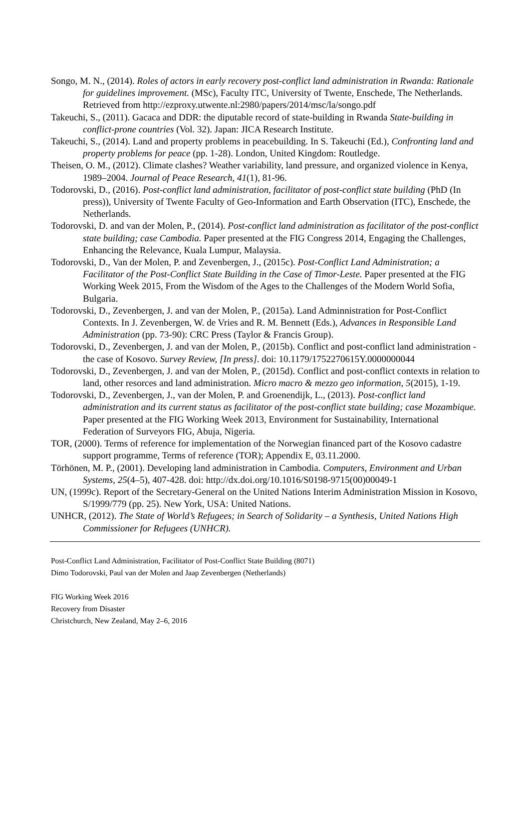Songo, M. N., (2014). Roles of actors in early recovery post-conflict land administration in Rwanda: Rationale for guidelines improvement. (MSc), Faculty ITC, University of Twente, Enschede, The Netherlands. Retrieved from http://ezproxy.utwente.nl:2980/papers/2014/msc/la/songo.pdf
Takeuchi, S., (2011). Gacaca and DDR: the diputable record of state-building in Rwanda State-building in conflict-prone countries (Vol. 32). Japan: JICA Research Institute.
Takeuchi, S., (2014). Land and property problems in peacebuilding. In S. Takeuchi (Ed.), Confronting land and property problems for peace (pp. 1-28). London, United Kingdom: Routledge.
Theisen, O. M., (2012). Climate clashes? Weather variability, land pressure, and organized violence in Kenya, 1989–2004. Journal of Peace Research, 41(1), 81-96.
Todorovski, D., (2016). Post-conflict land administration, facilitator of post-conflict state building (PhD (In press)), University of Twente Faculty of Geo-Information and Earth Observation (ITC), Enschede, the Netherlands.
Todorovski, D. and van der Molen, P., (2014). Post-conflict land administration as facilitator of the post-conflict state building; case Cambodia. Paper presented at the FIG Congress 2014, Engaging the Challenges, Enhancing the Relevance, Kuala Lumpur, Malaysia.
Todorovski, D., Van der Molen, P. and Zevenbergen, J., (2015c). Post-Conflict Land Administration; a Facilitator of the Post-Conflict State Building in the Case of Timor-Leste. Paper presented at the FIG Working Week 2015, From the Wisdom of the Ages to the Challenges of the Modern World Sofia, Bulgaria.
Todorovski, D., Zevenbergen, J. and van der Molen, P., (2015a). Land Adminnistration for Post-Conflict Contexts. In J. Zevenbergen, W. de Vries and R. M. Bennett (Eds.), Advances in Responsible Land Administration (pp. 73-90): CRC Press (Taylor & Francis Group).
Todorovski, D., Zevenbergen, J. and van der Molen, P., (2015b). Conflict and post-conflict land administration - the case of Kosovo. Survey Review, [In press]. doi: 10.1179/1752270615Y.0000000044
Todorovski, D., Zevenbergen, J. and van der Molen, P., (2015d). Conflict and post-conflict contexts in relation to land, other resorces and land administration. Micro macro & mezzo geo information, 5(2015), 1-19.
Todorovski, D., Zevenbergen, J., van der Molen, P. and Groenendijk, L., (2013). Post-conflict land administration and its current status as facilitator of the post-conflict state building; case Mozambique. Paper presented at the FIG Working Week 2013, Environment for Sustainability, International Federation of Surveyors FIG, Abuja, Nigeria.
TOR, (2000). Terms of reference for implementation of the Norwegian financed part of the Kosovo cadastre support programme, Terms of reference (TOR); Appendix E, 03.11.2000.
Törhönen, M. P., (2001). Developing land administration in Cambodia. Computers, Environment and Urban Systems, 25(4–5), 407-428. doi: http://dx.doi.org/10.1016/S0198-9715(00)00049-1
UN, (1999c). Report of the Secretary-General on the United Nations Interim Administration Mission in Kosovo, S/1999/779 (pp. 25). New York, USA: United Nations.
UNHCR, (2012). The State of World’s Refugees; in Search of Solidarity – a Synthesis, United Nations High Commissioner for Refugees (UNHCR).
Post-Conflict Land Administration, Facilitator of Post-Conflict State Building (8071)
Dimo Todorovski, Paul van der Molen and Jaap Zevenbergen (Netherlands)
FIG Working Week 2016
Recovery from Disaster
Christchurch, New Zealand, May 2–6, 2016